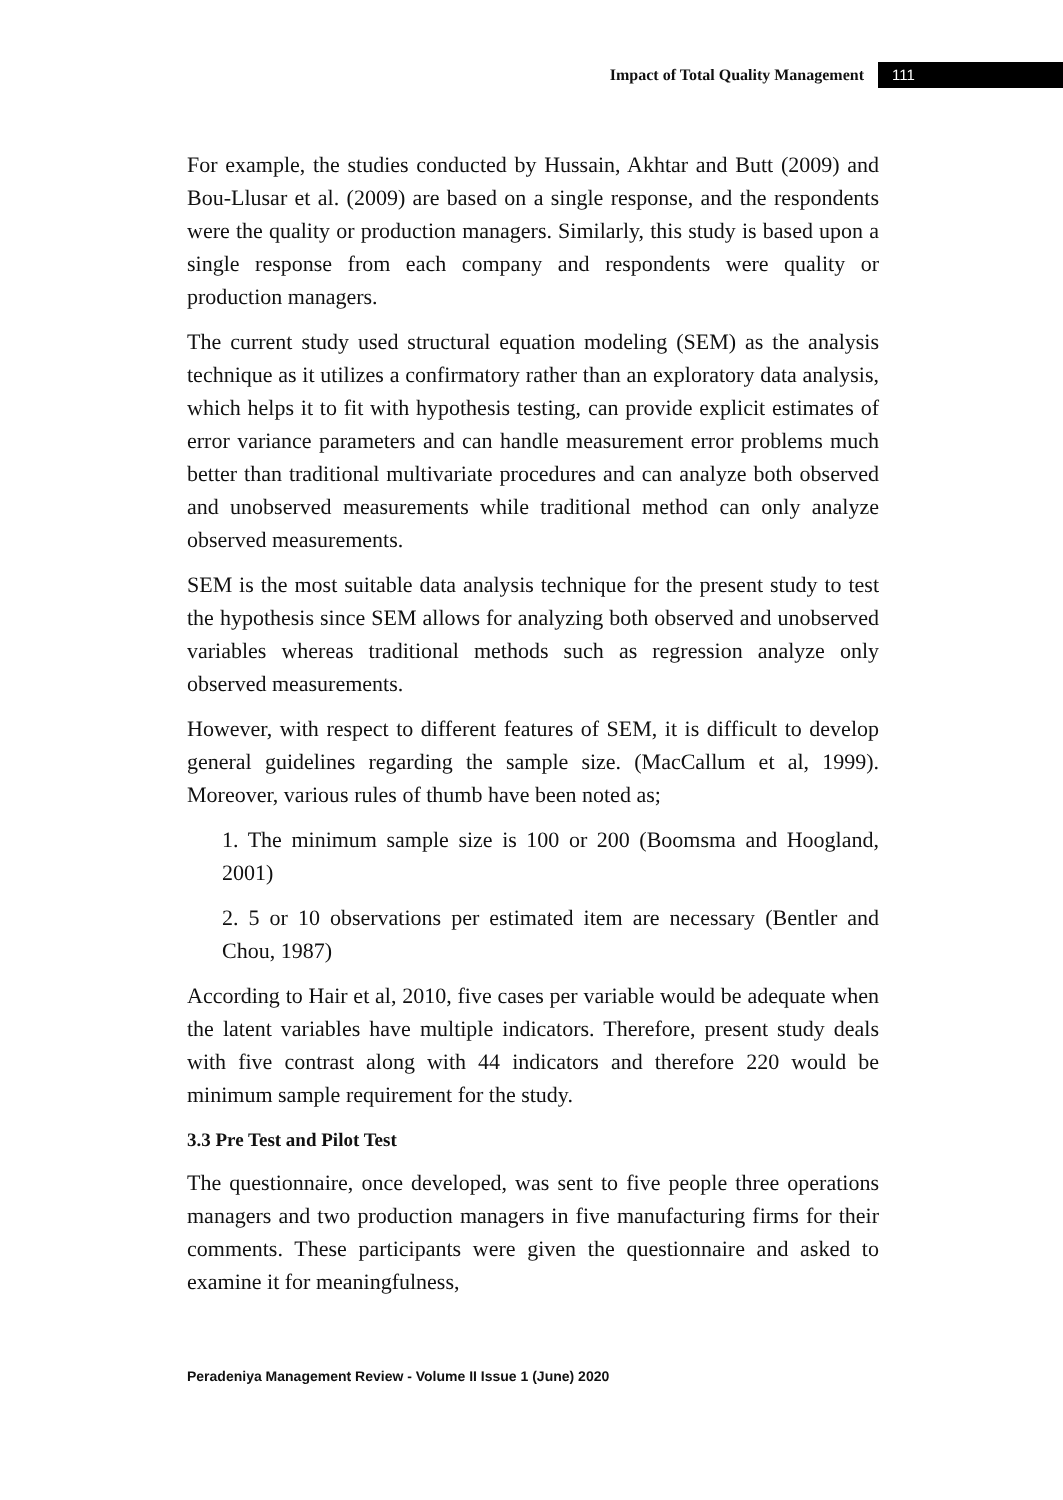Impact of Total Quality Management 111
For example, the studies conducted by Hussain, Akhtar and Butt (2009) and Bou-Llusar et al. (2009) are based on a single response, and the respondents were the quality or production managers. Similarly, this study is based upon a single response from each company and respondents were quality or production managers.
The current study used structural equation modeling (SEM) as the analysis technique as it utilizes a confirmatory rather than an exploratory data analysis, which helps it to fit with hypothesis testing, can provide explicit estimates of error variance parameters and can handle measurement error problems much better than traditional multivariate procedures and can analyze both observed and unobserved measurements while traditional method can only analyze observed measurements.
SEM is the most suitable data analysis technique for the present study to test the hypothesis since SEM allows for analyzing both observed and unobserved variables whereas traditional methods such as regression analyze only observed measurements.
However, with respect to different features of SEM, it is difficult to develop general guidelines regarding the sample size. (MacCallum et al, 1999). Moreover, various rules of thumb have been noted as;
1. The minimum sample size is 100 or 200 (Boomsma and Hoogland, 2001)
2. 5 or 10 observations per estimated item are necessary (Bentler and Chou, 1987)
According to Hair et al, 2010, five cases per variable would be adequate when the latent variables have multiple indicators. Therefore, present study deals with five contrast along with 44 indicators and therefore 220 would be minimum sample requirement for the study.
3.3 Pre Test and Pilot Test
The questionnaire, once developed, was sent to five people three operations managers and two production managers in five manufacturing firms for their comments. These participants were given the questionnaire and asked to examine it for meaningfulness,
Peradeniya Management Review - Volume II Issue 1 (June) 2020